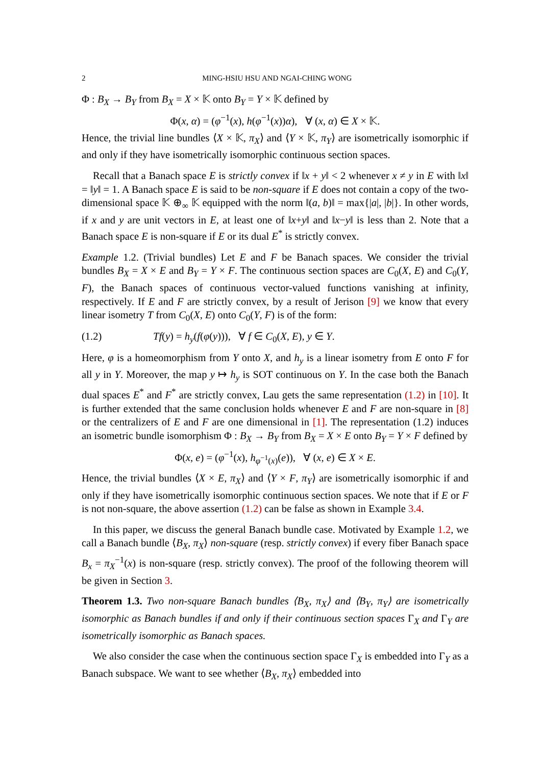2 MING-HSIU HSU AND NGAI-CHING WONG
Φ : B<sub>X</sub> → B<sub>Y</sub> from B<sub>X</sub> = X × 𝕂 onto B<sub>Y</sub> = Y × 𝕂 defined by
Φ(x, α) = (φ<sup>−1</sup>(x), h(φ<sup>−1</sup>(x))α), ∀ (x, α) ∈ X × 𝕂.
Hence, the trivial line bundles ⟨X × 𝕂, π<sub>X</sub>⟩ and ⟨Y × 𝕂, π<sub>Y</sub>⟩ are isometrically isomorphic if and only if they have isometrically isomorphic continuous section spaces.
Recall that a Banach space E is strictly convex if ‖x + y‖ < 2 whenever x ≠ y in E with ‖x‖ = ‖y‖ = 1. A Banach space E is said to be non-square if E does not contain a copy of the two-dimensional space 𝕂 ⊕<sub>∞</sub> 𝕂 equipped with the norm ‖(a, b)‖ = max{|a|, |b|}. In other words, if x and y are unit vectors in E, at least one of ‖x+y‖ and ‖x−y‖ is less than 2. Note that a Banach space E is non-square if E or its dual E<sup>*</sup> is strictly convex.
Example 1.2. (Trivial bundles) Let E and F be Banach spaces. We consider the trivial bundles B<sub>X</sub> = X × E and B<sub>Y</sub> = Y × F. The continuous section spaces are C<sub>0</sub>(X, E) and C<sub>0</sub>(Y, F), the Banach spaces of continuous vector-valued functions vanishing at infinity, respectively. If E and F are strictly convex, by a result of Jerison [9] we know that every linear isometry T from C<sub>0</sub>(X, E) onto C<sub>0</sub>(Y, F) is of the form:
(1.2) Tf(y) = h<sub>y</sub>(f(φ(y))), ∀ f ∈ C<sub>0</sub>(X, E), y ∈ Y.
Here, φ is a homeomorphism from Y onto X, and h<sub>y</sub> is a linear isometry from E onto F for all y in Y. Moreover, the map y ↦ h<sub>y</sub> is SOT continuous on Y. In the case both the Banach dual spaces E<sup>*</sup> and F<sup>*</sup> are strictly convex, Lau gets the same representation (1.2) in [10]. It is further extended that the same conclusion holds whenever E and F are non-square in [8] or the centralizers of E and F are one dimensional in [1]. The representation (1.2) induces an isometric bundle isomorphism Φ : B<sub>X</sub> → B<sub>Y</sub> from B<sub>X</sub> = X × E onto B<sub>Y</sub> = Y × F defined by
Φ(x, e) = (φ<sup>−1</sup>(x), h<sub>φ<sup>−1</sup>(x)</sub>(e)), ∀ (x, e) ∈ X × E.
Hence, the trivial bundles ⟨X × E, π<sub>X</sub>⟩ and ⟨Y × F, π<sub>Y</sub>⟩ are isometrically isomorphic if and only if they have isometrically isomorphic continuous section spaces. We note that if E or F is not non-square, the above assertion (1.2) can be false as shown in Example 3.4.
In this paper, we discuss the general Banach bundle case. Motivated by Example 1.2, we call a Banach bundle ⟨B<sub>X</sub>, π<sub>X</sub>⟩ non-square (resp. strictly convex) if every fiber Banach space B<sub>x</sub> = π<sub>X</sub><sup>−1</sup>(x) is non-square (resp. strictly convex). The proof of the following theorem will be given in Section 3.
Theorem 1.3. Two non-square Banach bundles ⟨B<sub>X</sub>, π<sub>X</sub>⟩ and ⟨B<sub>Y</sub>, π<sub>Y</sub>⟩ are isometrically isomorphic as Banach bundles if and only if their continuous section spaces Γ<sub>X</sub> and Γ<sub>Y</sub> are isometrically isomorphic as Banach spaces.
We also consider the case when the continuous section space Γ<sub>X</sub> is embedded into Γ<sub>Y</sub> as a Banach subspace. We want to see whether ⟨B<sub>X</sub>, π<sub>X</sub>⟩ embedded into